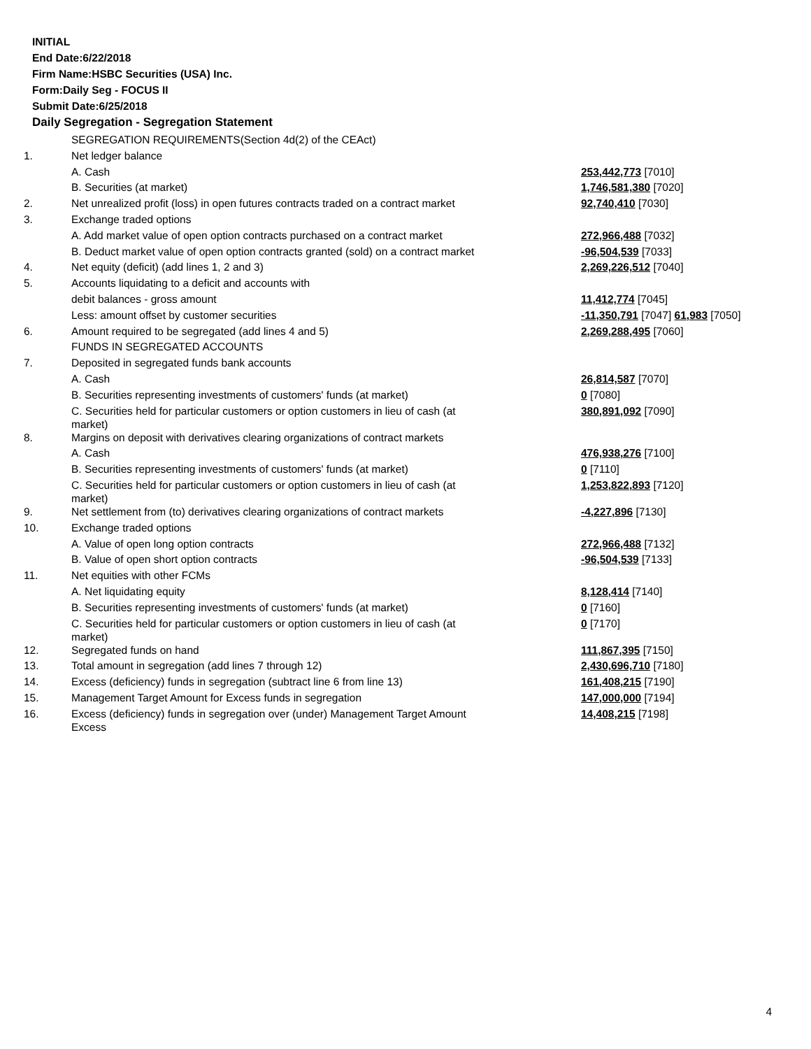INITIAL
End Date:6/22/2018
Firm Name:HSBC Securities (USA) Inc.
Form:Daily Seg - FOCUS II
Submit Date:6/25/2018
Daily Segregation - Segregation Statement
| | SEGREGATION REQUIREMENTS(Section 4d(2) of the CEAct) | |
| 1. | Net ledger balance | |
| | A. Cash | 253,442,773 [7010] |
| | B. Securities (at market) | 1,746,581,380 [7020] |
| 2. | Net unrealized profit (loss) in open futures contracts traded on a contract market | 92,740,410 [7030] |
| 3. | Exchange traded options | |
| | A. Add market value of open option contracts purchased on a contract market | 272,966,488 [7032] |
| | B. Deduct market value of open option contracts granted (sold) on a contract market | -96,504,539 [7033] |
| 4. | Net equity (deficit) (add lines 1, 2 and 3) | 2,269,226,512 [7040] |
| 5. | Accounts liquidating to a deficit and accounts with | |
| | debit balances - gross amount | 11,412,774 [7045] |
| | Less: amount offset by customer securities | -11,350,791 [7047] 61,983 [7050] |
| 6. | Amount required to be segregated (add lines 4 and 5) | 2,269,288,495 [7060] |
| | FUNDS IN SEGREGATED ACCOUNTS | |
| 7. | Deposited in segregated funds bank accounts | |
| | A. Cash | 26,814,587 [7070] |
| | B. Securities representing investments of customers' funds (at market) | 0 [7080] |
| | C. Securities held for particular customers or option customers in lieu of cash (at market) | 380,891,092 [7090] |
| 8. | Margins on deposit with derivatives clearing organizations of contract markets | |
| | A. Cash | 476,938,276 [7100] |
| | B. Securities representing investments of customers' funds (at market) | 0 [7110] |
| | C. Securities held for particular customers or option customers in lieu of cash (at market) | 1,253,822,893 [7120] |
| 9. | Net settlement from (to) derivatives clearing organizations of contract markets | -4,227,896 [7130] |
| 10. | Exchange traded options | |
| | A. Value of open long option contracts | 272,966,488 [7132] |
| | B. Value of open short option contracts | -96,504,539 [7133] |
| 11. | Net equities with other FCMs | |
| | A. Net liquidating equity | 8,128,414 [7140] |
| | B. Securities representing investments of customers' funds (at market) | 0 [7160] |
| | C. Securities held for particular customers or option customers in lieu of cash (at market) | 0 [7170] |
| 12. | Segregated funds on hand | 111,867,395 [7150] |
| 13. | Total amount in segregation (add lines 7 through 12) | 2,430,696,710 [7180] |
| 14. | Excess (deficiency) funds in segregation (subtract line 6 from line 13) | 161,408,215 [7190] |
| 15. | Management Target Amount for Excess funds in segregation | 147,000,000 [7194] |
| 16. | Excess (deficiency) funds in segregation over (under) Management Target Amount Excess | 14,408,215 [7198] |
4